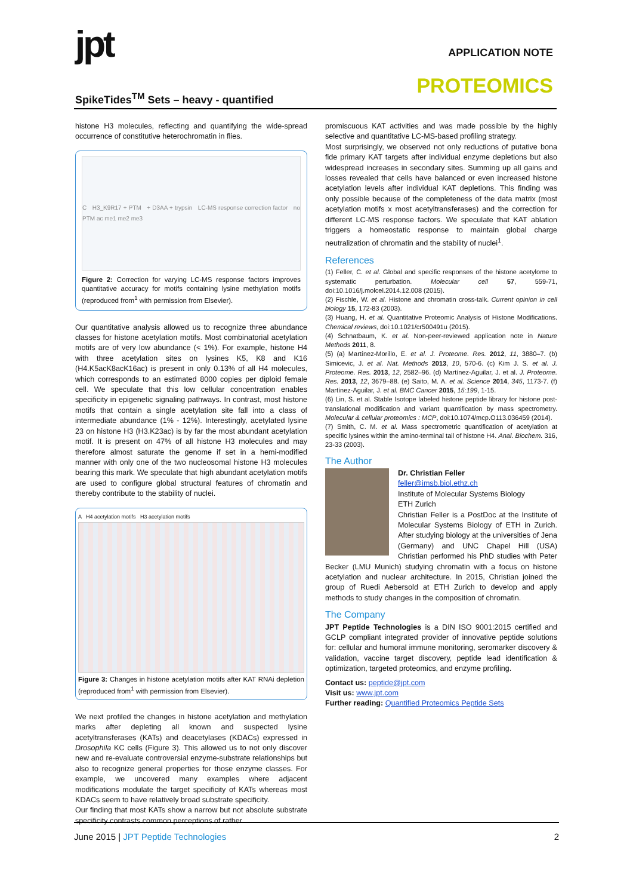jpt APPLICATION NOTE
SpikeTides<sup>TM</sup> Sets – heavy - quantified
PROTEOMICS
histone H3 molecules, reflecting and quantifying the wide-spread occurrence of constitutive heterochromatin in flies.
C H3_K9R17 + PTM + D3AA + trypsin LC-MS response correction factor no PTM ac me1 me2 me3
Figure 2: Correction for varying LC-MS response factors improves quantitative accuracy for motifs containing lysine methylation motifs (reproduced from<sup>1</sup> with permission from Elsevier).
Our quantitative analysis allowed us to recognize three abundance classes for histone acetylation motifs. Most combinatorial acetylation motifs are of very low abundance (< 1%). For example, histone H4 with three acetylation sites on lysines K5, K8 and K16 (H4.K5acK8acK16ac) is present in only 0.13% of all H4 molecules, which corresponds to an estimated 8000 copies per diploid female cell. We speculate that this low cellular concentration enables specificity in epigenetic signaling pathways. In contrast, most histone motifs that contain a single acetylation site fall into a class of intermediate abundance (1% - 12%). Interestingly, acetylated lysine 23 on histone H3 (H3.K23ac) is by far the most abundant acetylation motif. It is present on 47% of all histone H3 molecules and may therefore almost saturate the genome if set in a hemi-modified manner with only one of the two nucleosomal histone H3 molecules bearing this mark. We speculate that high abundant acetylation motifs are used to configure global structural features of chromatin and thereby contribute to the stability of nuclei.
A H4 acetylation motifs H3 acetylation motifs
Figure 3: Changes in histone acetylation motifs after KAT RNAi depletion (reproduced from<sup>1</sup> with permission from Elsevier).
We next profiled the changes in histone acetylation and methylation marks after depleting all known and suspected lysine acetyltransferases (KATs) and deacetylases (KDACs) expressed in Drosophila KC cells (Figure 3). This allowed us to not only discover new and re-evaluate controversial enzyme-substrate relationships but also to recognize general properties for those enzyme classes. For example, we uncovered many examples where adjacent modifications modulate the target specificity of KATs whereas most KDACs seem to have relatively broad substrate specificity.
Our finding that most KATs show a narrow but not absolute substrate specificity contrasts common perceptions of rather
promiscuous KAT activities and was made possible by the highly selective and quantitative LC-MS-based profiling strategy.
Most surprisingly, we observed not only reductions of putative bona fide primary KAT targets after individual enzyme depletions but also widespread increases in secondary sites. Summing up all gains and losses revealed that cells have balanced or even increased histone acetylation levels after individual KAT depletions. This finding was only possible because of the completeness of the data matrix (most acetylation motifs x most acetyltransferases) and the correction for different LC-MS response factors. We speculate that KAT ablation triggers a homeostatic response to maintain global charge neutralization of chromatin and the stability of nuclei<sup>1</sup>.
References
(1) Feller, C. et al. Global and specific responses of the histone acetylome to systematic perturbation. Molecular cell 57, 559-71, doi:10.1016/j.molcel.2014.12.008 (2015).
(2) Fischle, W. et al. Histone and chromatin cross-talk. Current opinion in cell biology 15, 172-83 (2003).
(3) Huang, H. et al. Quantitative Proteomic Analysis of Histone Modifications. Chemical reviews, doi:10.1021/cr500491u (2015).
(4) Schnatbaum, K. et al. Non-peer-reviewed application note in Nature Methods 2011, 8.
(5) (a) Martínez-Morillo, E. et al. J. Proteome. Res. 2012, 11, 3880–7. (b) Simicevic, J. et al. Nat. Methods 2013, 10, 570-6. (c) Kim J. S. et al. J. Proteome. Res. 2013, 12, 2582–96. (d) Martínez-Aguilar, J. et al. J. Proteome. Res. 2013, 12, 3679–88. (e) Saito, M. A. et al. Science 2014, 345, 1173-7. (f) Martínez-Aguilar, J. et al. BMC Cancer 2015, 15:199, 1-15.
(6) Lin, S. et al. Stable Isotope labeled histone peptide library for histone post-translational modification and variant quantification by mass spectrometry. Molecular & cellular proteomics : MCP, doi:10.1074/mcp.O113.036459 (2014).
(7) Smith, C. M. et al. Mass spectrometric quantification of acetylation at specific lysines within the amino-terminal tail of histone H4. Anal. Biochem. 316, 23-33 (2003).
The Author
Dr. Christian Feller
feller@imsb.biol.ethz.ch
Institute of Molecular Systems Biology
ETH Zurich
Christian Feller is a PostDoc at the Institute of Molecular Systems Biology of ETH in Zurich. After studying biology at the universities of Jena (Germany) and UNC Chapel Hill (USA) Christian performed his PhD studies with Peter Becker (LMU Munich) studying chromatin with a focus on histone acetylation and nuclear architecture. In 2015, Christian joined the group of Ruedi Aebersold at ETH Zurich to develop and apply methods to study changes in the composition of chromatin.
The Company
JPT Peptide Technologies is a DIN ISO 9001:2015 certified and GCLP compliant integrated provider of innovative peptide solutions for: cellular and humoral immune monitoring, seromarker discovery & validation, vaccine target discovery, peptide lead identification & optimization, targeted proteomics, and enzyme profiling.
Contact us: peptide@jpt.com
Visit us: www.jpt.com
Further reading: Quantified Proteomics Peptide Sets
June 2015 | JPT Peptide Technologies 2